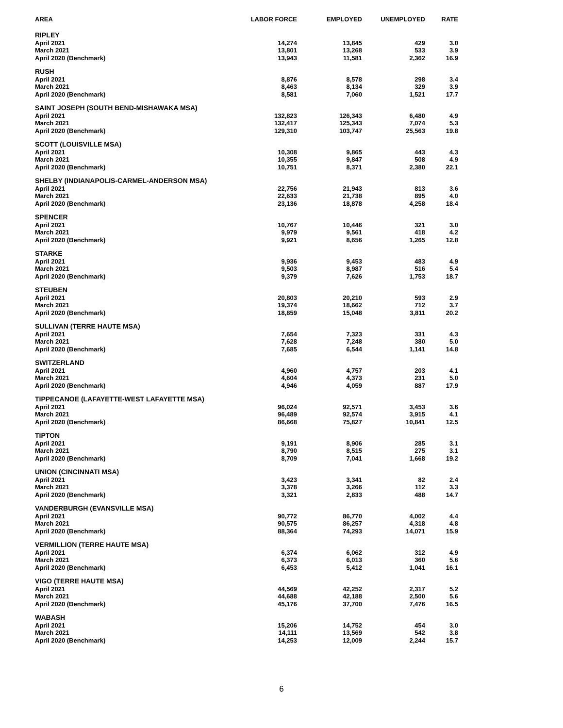| AREA | LABOR FORCE | EMPLOYED | UNEMPLOYED | RATE |
| --- | --- | --- | --- | --- |
| RIPLEY | | | | |
| April 2021 | 14,274 | 13,845 | 429 | 3.0 |
| March 2021 | 13,801 | 13,268 | 533 | 3.9 |
| April 2020 (Benchmark) | 13,943 | 11,581 | 2,362 | 16.9 |
| RUSH | | | | |
| April 2021 | 8,876 | 8,578 | 298 | 3.4 |
| March 2021 | 8,463 | 8,134 | 329 | 3.9 |
| April 2020 (Benchmark) | 8,581 | 7,060 | 1,521 | 17.7 |
| SAINT JOSEPH (SOUTH BEND-MISHAWAKA MSA) | | | | |
| April 2021 | 132,823 | 126,343 | 6,480 | 4.9 |
| March 2021 | 132,417 | 125,343 | 7,074 | 5.3 |
| April 2020 (Benchmark) | 129,310 | 103,747 | 25,563 | 19.8 |
| SCOTT (LOUISVILLE MSA) | | | | |
| April 2021 | 10,308 | 9,865 | 443 | 4.3 |
| March 2021 | 10,355 | 9,847 | 508 | 4.9 |
| April 2020 (Benchmark) | 10,751 | 8,371 | 2,380 | 22.1 |
| SHELBY (INDIANAPOLIS-CARMEL-ANDERSON MSA) | | | | |
| April 2021 | 22,756 | 21,943 | 813 | 3.6 |
| March 2021 | 22,633 | 21,738 | 895 | 4.0 |
| April 2020 (Benchmark) | 23,136 | 18,878 | 4,258 | 18.4 |
| SPENCER | | | | |
| April 2021 | 10,767 | 10,446 | 321 | 3.0 |
| March 2021 | 9,979 | 9,561 | 418 | 4.2 |
| April 2020 (Benchmark) | 9,921 | 8,656 | 1,265 | 12.8 |
| STARKE | | | | |
| April 2021 | 9,936 | 9,453 | 483 | 4.9 |
| March 2021 | 9,503 | 8,987 | 516 | 5.4 |
| April 2020 (Benchmark) | 9,379 | 7,626 | 1,753 | 18.7 |
| STEUBEN | | | | |
| April 2021 | 20,803 | 20,210 | 593 | 2.9 |
| March 2021 | 19,374 | 18,662 | 712 | 3.7 |
| April 2020 (Benchmark) | 18,859 | 15,048 | 3,811 | 20.2 |
| SULLIVAN (TERRE HAUTE MSA) | | | | |
| April 2021 | 7,654 | 7,323 | 331 | 4.3 |
| March 2021 | 7,628 | 7,248 | 380 | 5.0 |
| April 2020 (Benchmark) | 7,685 | 6,544 | 1,141 | 14.8 |
| SWITZERLAND | | | | |
| April 2021 | 4,960 | 4,757 | 203 | 4.1 |
| March 2021 | 4,604 | 4,373 | 231 | 5.0 |
| April 2020 (Benchmark) | 4,946 | 4,059 | 887 | 17.9 |
| TIPPECANOE (LAFAYETTE-WEST LAFAYETTE MSA) | | | | |
| April 2021 | 96,024 | 92,571 | 3,453 | 3.6 |
| March 2021 | 96,489 | 92,574 | 3,915 | 4.1 |
| April 2020 (Benchmark) | 86,668 | 75,827 | 10,841 | 12.5 |
| TIPTON | | | | |
| April 2021 | 9,191 | 8,906 | 285 | 3.1 |
| March 2021 | 8,790 | 8,515 | 275 | 3.1 |
| April 2020 (Benchmark) | 8,709 | 7,041 | 1,668 | 19.2 |
| UNION (CINCINNATI MSA) | | | | |
| April 2021 | 3,423 | 3,341 | 82 | 2.4 |
| March 2021 | 3,378 | 3,266 | 112 | 3.3 |
| April 2020 (Benchmark) | 3,321 | 2,833 | 488 | 14.7 |
| VANDERBURGH (EVANSVILLE MSA) | | | | |
| April 2021 | 90,772 | 86,770 | 4,002 | 4.4 |
| March 2021 | 90,575 | 86,257 | 4,318 | 4.8 |
| April 2020 (Benchmark) | 88,364 | 74,293 | 14,071 | 15.9 |
| VERMILLION (TERRE HAUTE MSA) | | | | |
| April 2021 | 6,374 | 6,062 | 312 | 4.9 |
| March 2021 | 6,373 | 6,013 | 360 | 5.6 |
| April 2020 (Benchmark) | 6,453 | 5,412 | 1,041 | 16.1 |
| VIGO (TERRE HAUTE MSA) | | | | |
| April 2021 | 44,569 | 42,252 | 2,317 | 5.2 |
| March 2021 | 44,688 | 42,188 | 2,500 | 5.6 |
| April 2020 (Benchmark) | 45,176 | 37,700 | 7,476 | 16.5 |
| WABASH | | | | |
| April 2021 | 15,206 | 14,752 | 454 | 3.0 |
| March 2021 | 14,111 | 13,569 | 542 | 3.8 |
| April 2020 (Benchmark) | 14,253 | 12,009 | 2,244 | 15.7 |
6